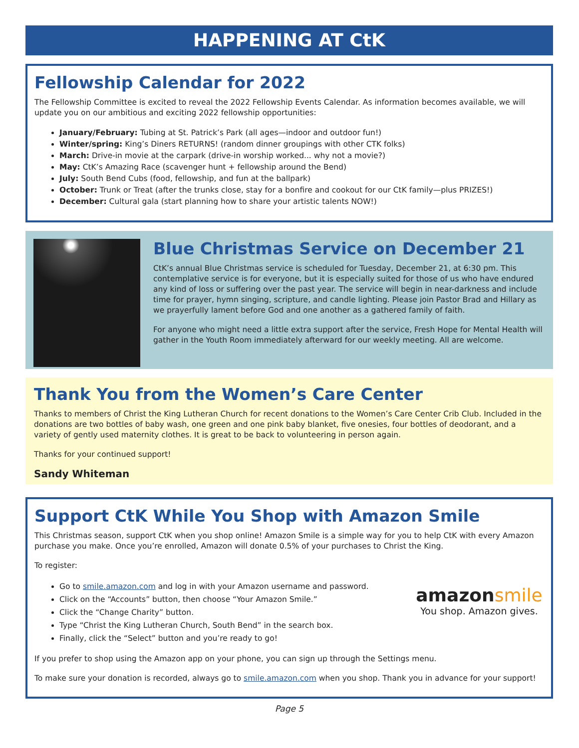HAPPENING AT CtK
Fellowship Calendar for 2022
The Fellowship Committee is excited to reveal the 2022 Fellowship Events Calendar. As information becomes available, we will update you on our ambitious and exciting 2022 fellowship opportunities:
January/February: Tubing at St. Patrick’s Park (all ages—indoor and outdoor fun!)
Winter/spring: King’s Diners RETURNS! (random dinner groupings with other CTK folks)
March: Drive-in movie at the carpark (drive-in worship worked... why not a movie?)
May: CtK’s Amazing Race (scavenger hunt + fellowship around the Bend)
July: South Bend Cubs (food, fellowship, and fun at the ballpark)
October: Trunk or Treat (after the trunks close, stay for a bonfire and cookout for our CtK family—plus PRIZES!)
December: Cultural gala (start planning how to share your artistic talents NOW!)
Blue Christmas Service on December 21
CtK’s annual Blue Christmas service is scheduled for Tuesday, December 21, at 6:30 pm. This contemplative service is for everyone, but it is especially suited for those of us who have endured any kind of loss or suffering over the past year. The service will begin in near-darkness and include time for prayer, hymn singing, scripture, and candle lighting. Please join Pastor Brad and Hillary as we prayerfully lament before God and one another as a gathered family of faith.
For anyone who might need a little extra support after the service, Fresh Hope for Mental Health will gather in the Youth Room immediately afterward for our weekly meeting. All are welcome.
Thank You from the Women’s Care Center
Thanks to members of Christ the King Lutheran Church for recent donations to the Women’s Care Center Crib Club. Included in the donations are two bottles of baby wash, one green and one pink baby blanket, five onesies, four bottles of deodorant, and a variety of gently used maternity clothes. It is great to be back to volunteering in person again.
Thanks for your continued support!
Sandy Whiteman
Support CtK While You Shop with Amazon Smile
This Christmas season, support CtK when you shop online! Amazon Smile is a simple way for you to help CtK with every Amazon purchase you make. Once you’re enrolled, Amazon will donate 0.5% of your purchases to Christ the King.
To register:
Go to smile.amazon.com and log in with your Amazon username and password.
Click on the “Accounts” button, then choose “Your Amazon Smile.”
Click the “Change Charity” button.
Type “Christ the King Lutheran Church, South Bend” in the search box.
Finally, click the “Select” button and you’re ready to go!
amazonsmile
You shop. Amazon gives.
If you prefer to shop using the Amazon app on your phone, you can sign up through the Settings menu.
To make sure your donation is recorded, always go to smile.amazon.com when you shop. Thank you in advance for your support!
Page 5